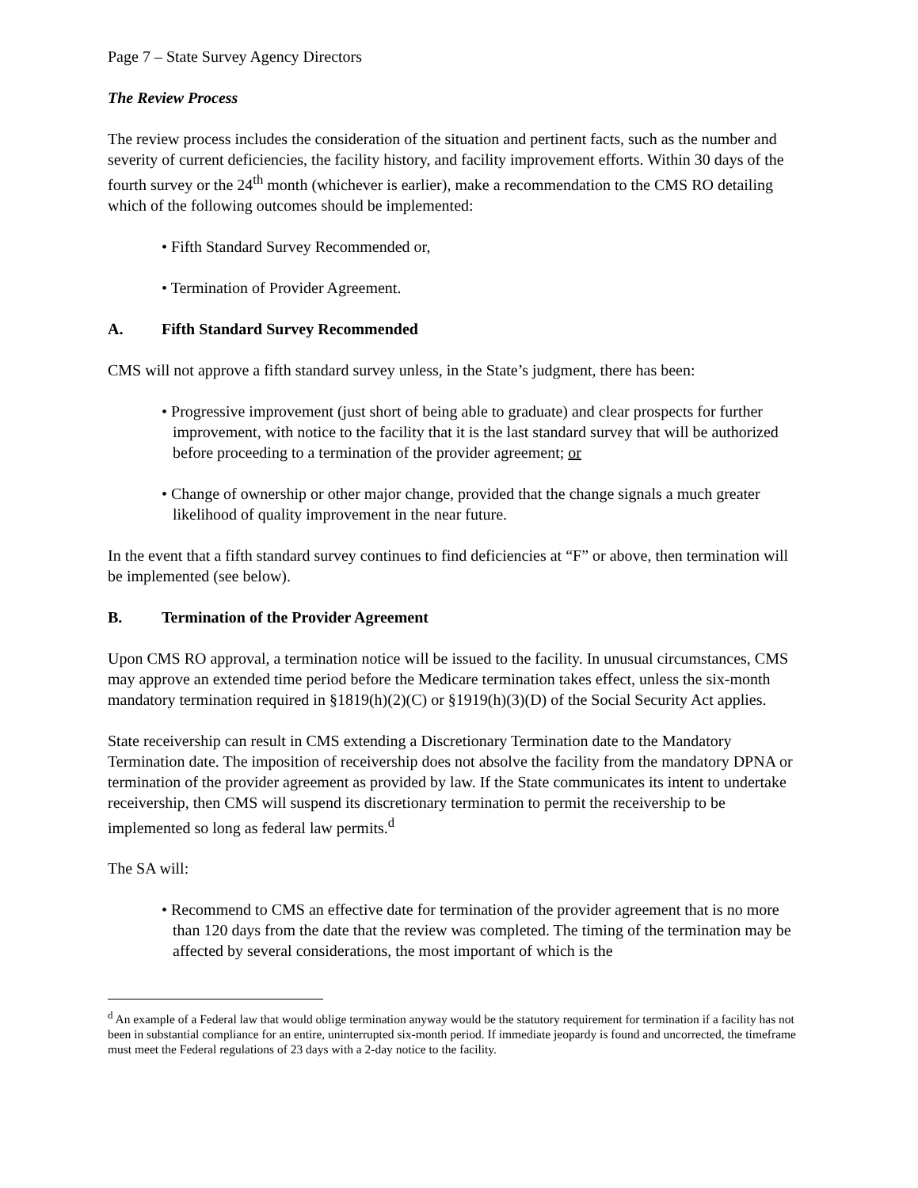Page 7 – State Survey Agency Directors
The Review Process
The review process includes the consideration of the situation and pertinent facts, such as the number and severity of current deficiencies, the facility history, and facility improvement efforts. Within 30 days of the fourth survey or the 24<sup>th</sup> month (whichever is earlier), make a recommendation to the CMS RO detailing which of the following outcomes should be implemented:
• Fifth Standard Survey Recommended or,
• Termination of Provider Agreement.
A. Fifth Standard Survey Recommended
CMS will not approve a fifth standard survey unless, in the State’s judgment, there has been:
• Progressive improvement (just short of being able to graduate) and clear prospects for further improvement, with notice to the facility that it is the last standard survey that will be authorized before proceeding to a termination of the provider agreement; or
• Change of ownership or other major change, provided that the change signals a much greater likelihood of quality improvement in the near future.
In the event that a fifth standard survey continues to find deficiencies at “F” or above, then termination will be implemented (see below).
B. Termination of the Provider Agreement
Upon CMS RO approval, a termination notice will be issued to the facility. In unusual circumstances, CMS may approve an extended time period before the Medicare termination takes effect, unless the six-month mandatory termination required in §1819(h)(2)(C) or §1919(h)(3)(D) of the Social Security Act applies.
State receivership can result in CMS extending a Discretionary Termination date to the Mandatory Termination date. The imposition of receivership does not absolve the facility from the mandatory DPNA or termination of the provider agreement as provided by law. If the State communicates its intent to undertake receivership, then CMS will suspend its discretionary termination to permit the receivership to be implemented so long as federal law permits.<sup>d</sup>
The SA will:
• Recommend to CMS an effective date for termination of the provider agreement that is no more than 120 days from the date that the review was completed. The timing of the termination may be affected by several considerations, the most important of which is the
<sup>d</sup> An example of a Federal law that would oblige termination anyway would be the statutory requirement for termination if a facility has not been in substantial compliance for an entire, uninterrupted six-month period. If immediate jeopardy is found and uncorrected, the timeframe must meet the Federal regulations of 23 days with a 2-day notice to the facility.